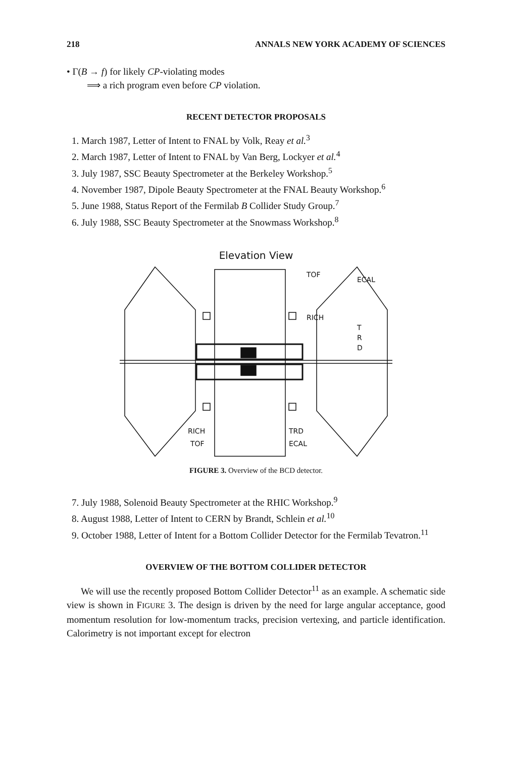218 ANNALS NEW YORK ACADEMY OF SCIENCES
• Γ(B → f) for likely CP-violating modes
⟹ a rich program even before CP violation.
RECENT DETECTOR PROPOSALS
1. March 1987, Letter of Intent to FNAL by Volk, Reay et al.<sup>3</sup>
2. March 1987, Letter of Intent to FNAL by Van Berg, Lockyer et al.<sup>4</sup>
3. July 1987, SSC Beauty Spectrometer at the Berkeley Workshop.<sup>5</sup>
4. November 1987, Dipole Beauty Spectrometer at the FNAL Beauty Workshop.<sup>6</sup>
5. June 1988, Status Report of the Fermilab B Collider Study Group.<sup>7</sup>
6. July 1988, SSC Beauty Spectrometer at the Snowmass Workshop.<sup>8</sup>
Elevation View
TOF
ECAL
RICH
T
R
D
RICH
TOF
TRD
ECAL
FIGURE 3. Overview of the BCD detector.
7. July 1988, Solenoid Beauty Spectrometer at the RHIC Workshop.<sup>9</sup>
8. August 1988, Letter of Intent to CERN by Brandt, Schlein et al.<sup>10</sup>
9. October 1988, Letter of Intent for a Bottom Collider Detector for the Fermilab Tevatron.<sup>11</sup>
OVERVIEW OF THE BOTTOM COLLIDER DETECTOR
We will use the recently proposed Bottom Collider Detector<sup>11</sup> as an example. A schematic side view is shown in FIGURE 3. The design is driven by the need for large angular acceptance, good momentum resolution for low-momentum tracks, precision vertexing, and particle identification. Calorimetry is not important except for electron